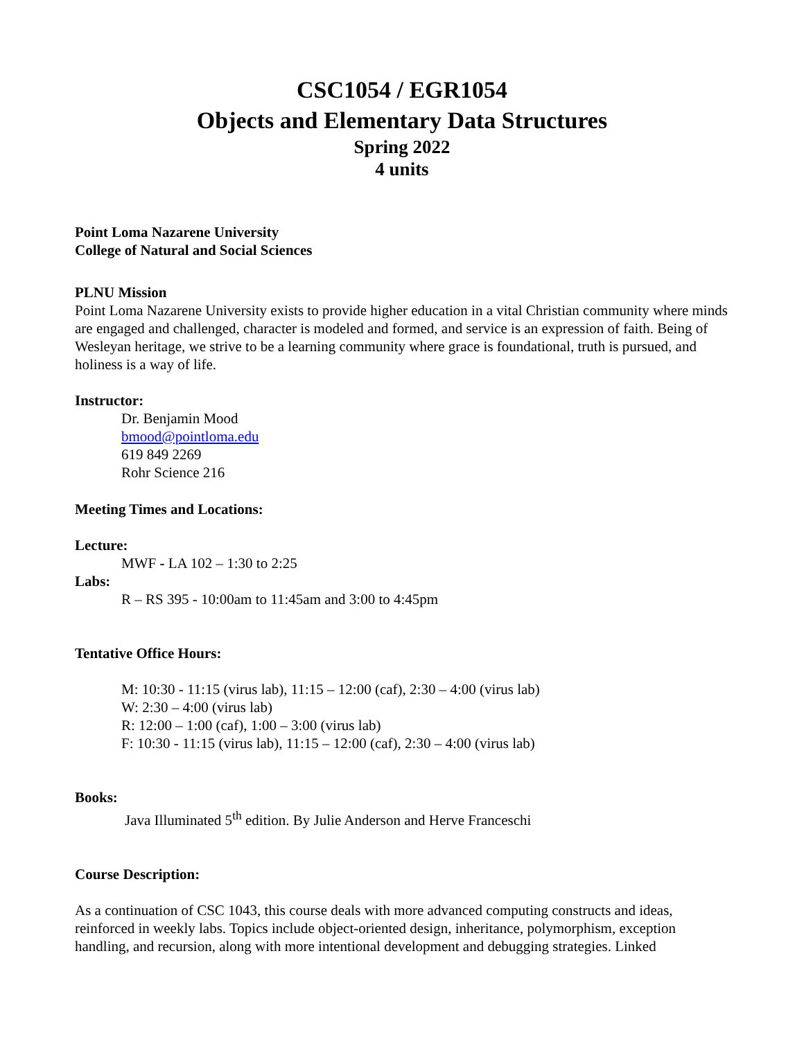CSC1054 / EGR1054
Objects and Elementary Data Structures
Spring 2022
4 units
Point Loma Nazarene University
College of Natural and Social Sciences
PLNU Mission
Point Loma Nazarene University exists to provide higher education in a vital Christian community where minds are engaged and challenged, character is modeled and formed, and service is an expression of faith. Being of Wesleyan heritage, we strive to be a learning community where grace is foundational, truth is pursued, and holiness is a way of life.
Instructor:
Dr. Benjamin Mood
bmood@pointloma.edu
619 849 2269
Rohr Science 216
Meeting Times and Locations:
Lecture:
MWF - LA 102 – 1:30 to 2:25
Labs:
R – RS 395 - 10:00am to 11:45am and 3:00 to 4:45pm
Tentative Office Hours:
M: 10:30 - 11:15 (virus lab), 11:15 – 12:00 (caf), 2:30 – 4:00 (virus lab)
W: 2:30 – 4:00 (virus lab)
R: 12:00 – 1:00 (caf), 1:00 – 3:00 (virus lab)
F: 10:30 - 11:15 (virus lab), 11:15 – 12:00 (caf), 2:30 – 4:00 (virus lab)
Books:
Java Illuminated 5<sup>th</sup> edition. By Julie Anderson and Herve Franceschi
Course Description:
As a continuation of CSC 1043, this course deals with more advanced computing constructs and ideas, reinforced in weekly labs. Topics include object-oriented design, inheritance, polymorphism, exception handling, and recursion, along with more intentional development and debugging strategies. Linked